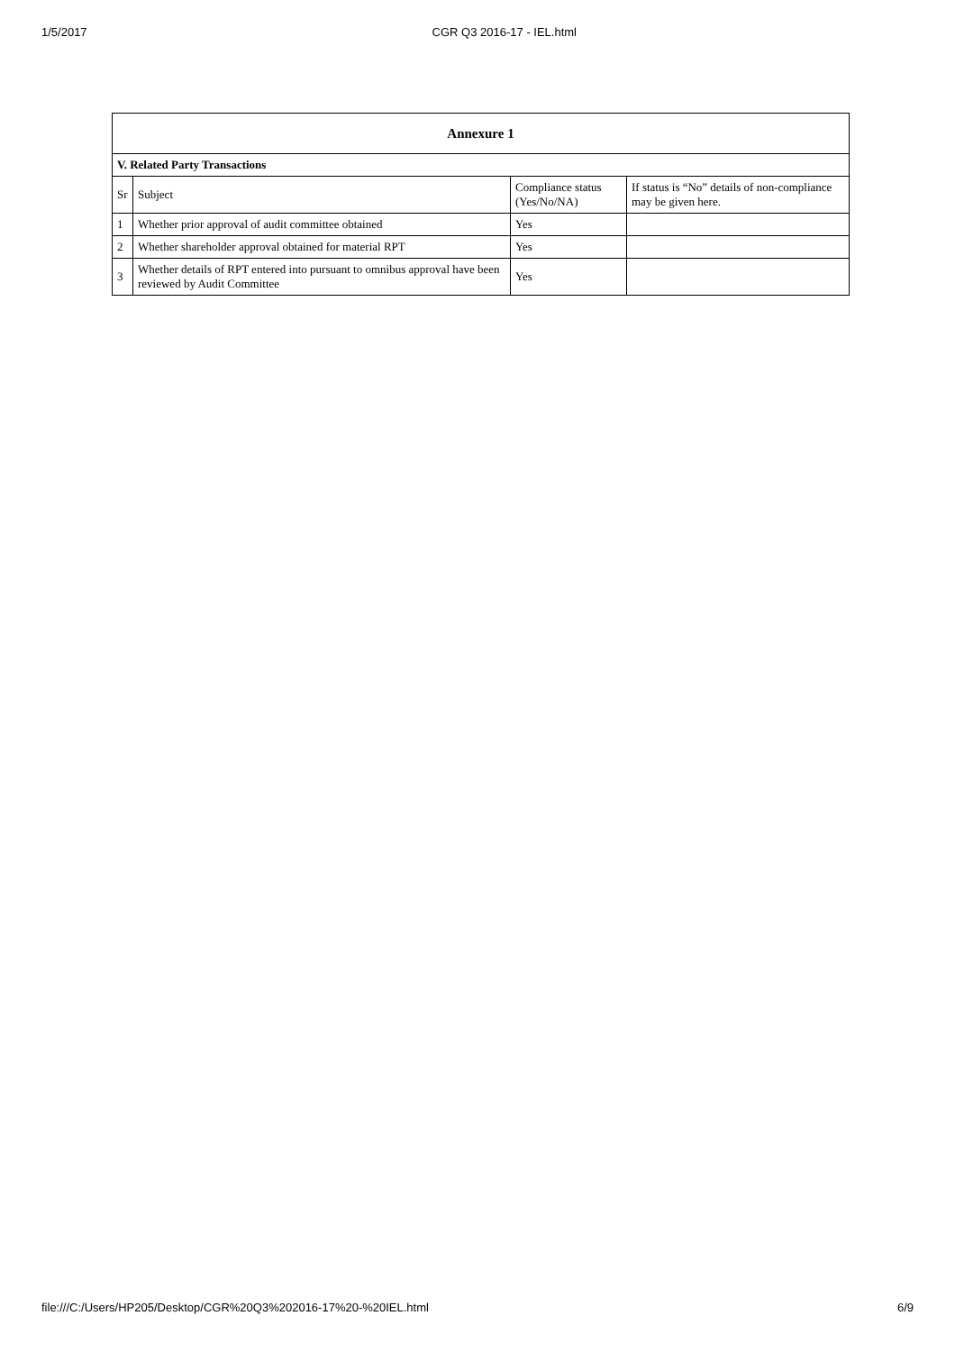1/5/2017 CGR Q3 2016-17 - IEL.html
| Annexure 1 | | | |
| --- | --- | --- | --- |
| V. Related Party Transactions | | | |
| Sr | Subject | Compliance status (Yes/No/NA) | If status is “No” details of non-compliance may be given here. |
| 1 | Whether prior approval of audit committee obtained | Yes | |
| 2 | Whether shareholder approval obtained for material RPT | Yes | |
| 3 | Whether details of RPT entered into pursuant to omnibus approval have been reviewed by Audit Committee | Yes | |
file:///C:/Users/HP205/Desktop/CGR%20Q3%202016-17%20-%20IEL.html 6/9